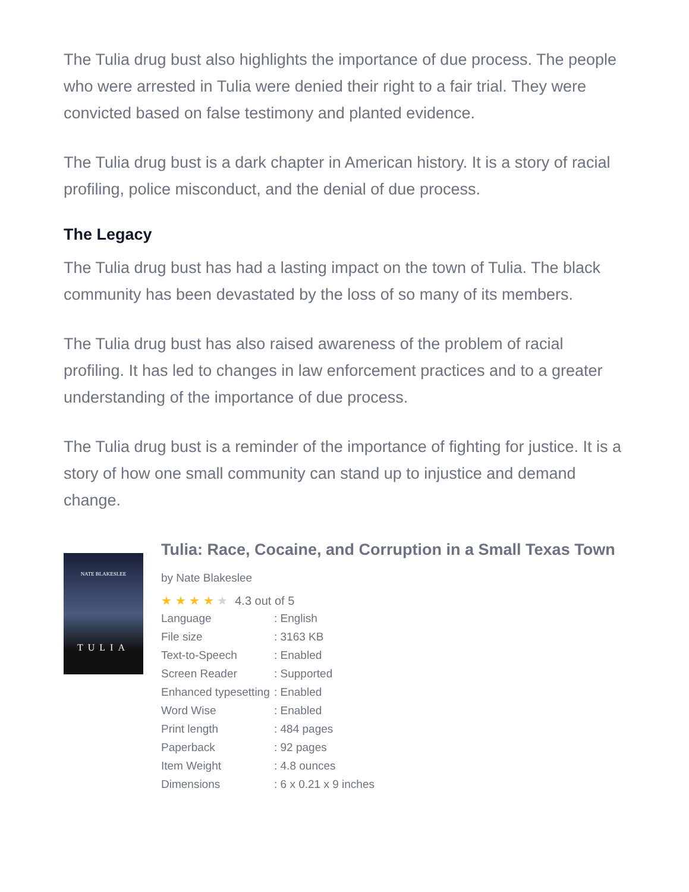The Tulia drug bust also highlights the importance of due process. The people who were arrested in Tulia were denied their right to a fair trial. They were convicted based on false testimony and planted evidence.
The Tulia drug bust is a dark chapter in American history. It is a story of racial profiling, police misconduct, and the denial of due process.
The Legacy
The Tulia drug bust has had a lasting impact on the town of Tulia. The black community has been devastated by the loss of so many of its members.
The Tulia drug bust has also raised awareness of the problem of racial profiling. It has led to changes in law enforcement practices and to a greater understanding of the importance of due process.
The Tulia drug bust is a reminder of the importance of fighting for justice. It is a story of how one small community can stand up to injustice and demand change.
NATE BLAKESLEE
TULIA
Tulia: Race, Cocaine, and Corruption in a Small Texas Town by Nate Blakeslee
★ ★ ★ ★ ★ 4.3 out of 5
| Language | : English |
| File size | : 3163 KB |
| Text-to-Speech | : Enabled |
| Screen Reader | : Supported |
| Enhanced typesetting | : Enabled |
| Word Wise | : Enabled |
| Print length | : 484 pages |
| Paperback | : 92 pages |
| Item Weight | : 4.8 ounces |
| Dimensions | : 6 x 0.21 x 9 inches |